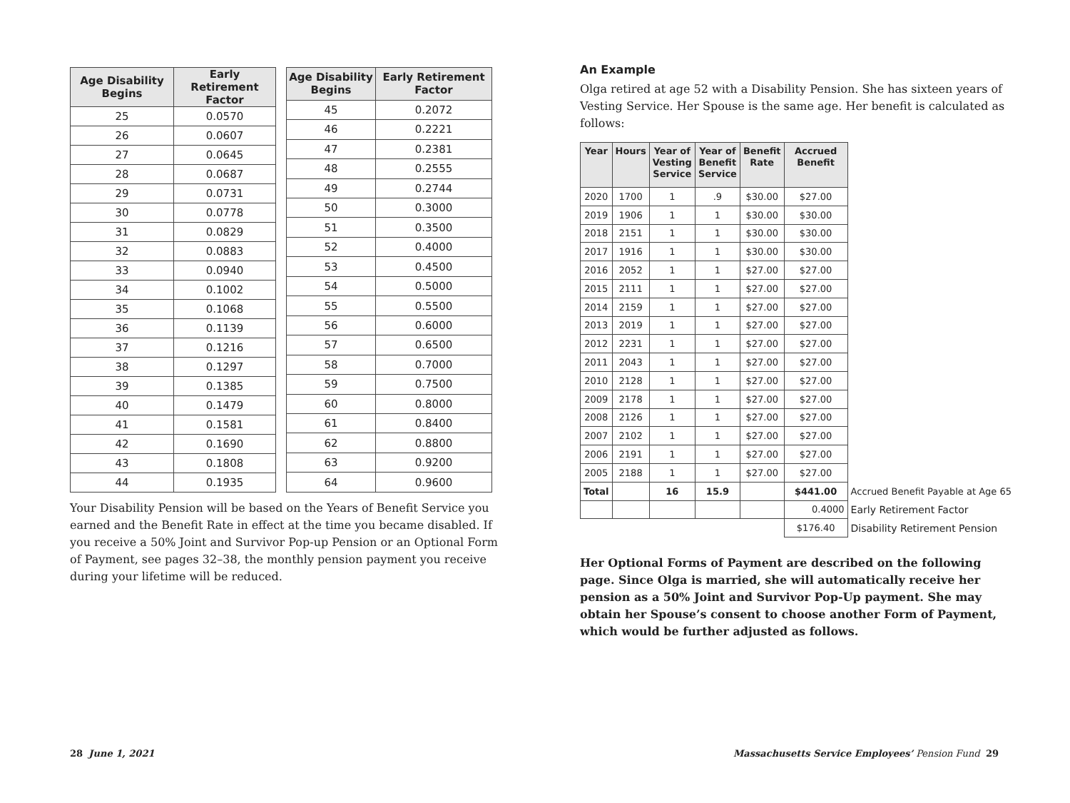| Age Disability Begins | Early Retirement Factor |
| --- | --- |
| 25 | 0.0570 |
| 26 | 0.0607 |
| 27 | 0.0645 |
| 28 | 0.0687 |
| 29 | 0.0731 |
| 30 | 0.0778 |
| 31 | 0.0829 |
| 32 | 0.0883 |
| 33 | 0.0940 |
| 34 | 0.1002 |
| 35 | 0.1068 |
| 36 | 0.1139 |
| 37 | 0.1216 |
| 38 | 0.1297 |
| 39 | 0.1385 |
| 40 | 0.1479 |
| 41 | 0.1581 |
| 42 | 0.1690 |
| 43 | 0.1808 |
| 44 | 0.1935 |
| Age Disability Begins | Early Retirement Factor |
| --- | --- |
| 45 | 0.2072 |
| 46 | 0.2221 |
| 47 | 0.2381 |
| 48 | 0.2555 |
| 49 | 0.2744 |
| 50 | 0.3000 |
| 51 | 0.3500 |
| 52 | 0.4000 |
| 53 | 0.4500 |
| 54 | 0.5000 |
| 55 | 0.5500 |
| 56 | 0.6000 |
| 57 | 0.6500 |
| 58 | 0.7000 |
| 59 | 0.7500 |
| 60 | 0.8000 |
| 61 | 0.8400 |
| 62 | 0.8800 |
| 63 | 0.9200 |
| 64 | 0.9600 |
Your Disability Pension will be based on the Years of Benefit Service you earned and the Benefit Rate in effect at the time you became disabled. If you receive a 50% Joint and Survivor Pop-up Pension or an Optional Form of Payment, see pages 32–38, the monthly pension payment you receive during your lifetime will be reduced.
An Example
Olga retired at age 52 with a Disability Pension. She has sixteen years of Vesting Service. Her Spouse is the same age. Her benefit is calculated as follows:
| Year | Hours | Year of Vesting Service | Year of Benefit Service | Benefit Rate | Accrued Benefit | |
| 2020 | 1700 | 1 | .9 | $30.00 | $27.00 | |
| 2019 | 1906 | 1 | 1 | $30.00 | $30.00 | |
| 2018 | 2151 | 1 | 1 | $30.00 | $30.00 | |
| 2017 | 1916 | 1 | 1 | $30.00 | $30.00 | |
| 2016 | 2052 | 1 | 1 | $27.00 | $27.00 | |
| 2015 | 2111 | 1 | 1 | $27.00 | $27.00 | |
| 2014 | 2159 | 1 | 1 | $27.00 | $27.00 | |
| 2013 | 2019 | 1 | 1 | $27.00 | $27.00 | |
| 2012 | 2231 | 1 | 1 | $27.00 | $27.00 | |
| 2011 | 2043 | 1 | 1 | $27.00 | $27.00 | |
| 2010 | 2128 | 1 | 1 | $27.00 | $27.00 | |
| 2009 | 2178 | 1 | 1 | $27.00 | $27.00 | |
| 2008 | 2126 | 1 | 1 | $27.00 | $27.00 | |
| 2007 | 2102 | 1 | 1 | $27.00 | $27.00 | |
| 2006 | 2191 | 1 | 1 | $27.00 | $27.00 | |
| 2005 | 2188 | 1 | 1 | $27.00 | $27.00 | |
| Total | | 16 | 15.9 | | $441.00 | Accrued Benefit Payable at Age 65 |
| | | | | | 0.4000 | Early Retirement Factor |
| | | | | | $176.40 | Disability Retirement Pension |
Her Optional Forms of Payment are described on the following page. Since Olga is married, she will automatically receive her pension as a 50% Joint and Survivor Pop-Up payment. She may obtain her Spouse’s consent to choose another Form of Payment, which would be further adjusted as follows.
28 June 1, 2021
Massachusetts Service Employees’ Pension Fund 29